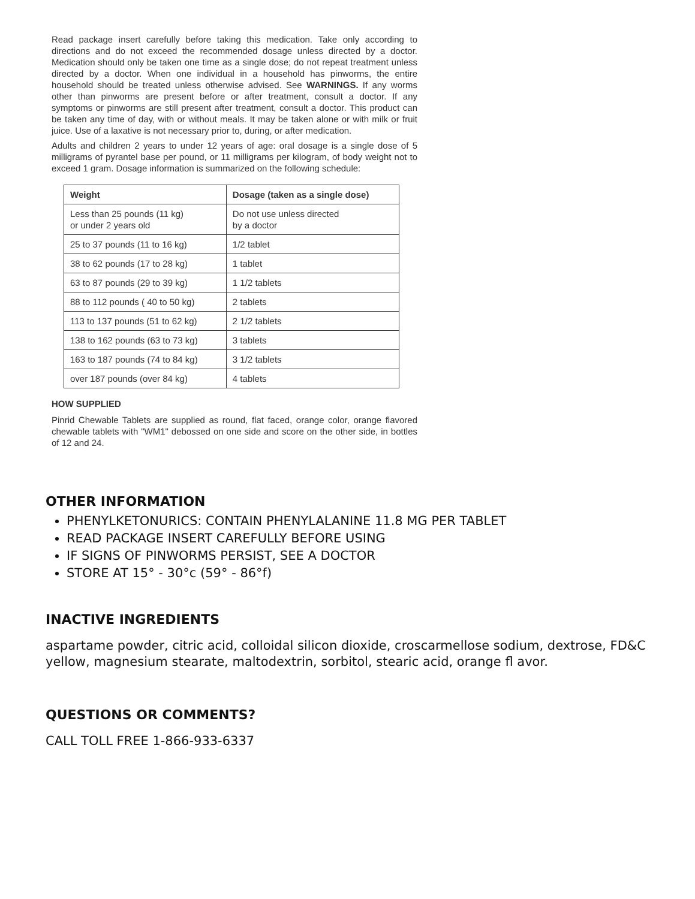Read package insert carefully before taking this medication. Take only according to directions and do not exceed the recommended dosage unless directed by a doctor. Medication should only be taken one time as a single dose; do not repeat treatment unless directed by a doctor. When one individual in a household has pinworms, the entire household should be treated unless otherwise advised. See WARNINGS. If any worms other than pinworms are present before or after treatment, consult a doctor. If any symptoms or pinworms are still present after treatment, consult a doctor. This product can be taken any time of day, with or without meals. It may be taken alone or with milk or fruit juice. Use of a laxative is not necessary prior to, during, or after medication.
Adults and children 2 years to under 12 years of age: oral dosage is a single dose of 5 milligrams of pyrantel base per pound, or 11 milligrams per kilogram, of body weight not to exceed 1 gram. Dosage information is summarized on the following schedule:
| Weight | Dosage (taken as a single dose) |
| --- | --- |
| Less than 25 pounds (11 kg) or under 2 years old | Do not use unless directed by a doctor |
| 25 to 37 pounds (11 to 16 kg) | 1/2 tablet |
| 38 to 62 pounds (17 to 28 kg) | 1 tablet |
| 63 to 87 pounds (29 to 39 kg) | 1 1/2 tablets |
| 88 to 112 pounds ( 40 to 50 kg) | 2 tablets |
| 113 to 137 pounds (51 to 62 kg) | 2 1/2 tablets |
| 138 to 162 pounds (63 to 73 kg) | 3 tablets |
| 163 to 187 pounds (74 to 84 kg) | 3 1/2 tablets |
| over 187 pounds (over 84 kg) | 4 tablets |
HOW SUPPLIED
Pinrid Chewable Tablets are supplied as round, flat faced, orange color, orange flavored chewable tablets with "WM1" debossed on one side and score on the other side, in bottles of 12 and 24.
OTHER INFORMATION
PHENYLKETONURICS: CONTAIN PHENYLALANINE 11.8 MG PER TABLET
READ PACKAGE INSERT CAREFULLY BEFORE USING
IF SIGNS OF PINWORMS PERSIST, SEE A DOCTOR
STORE AT 15° - 30°c (59° - 86°f)
INACTIVE INGREDIENTS
aspartame powder, citric acid, colloidal silicon dioxide, croscarmellose sodium, dextrose, FD&C yellow, magnesium stearate, maltodextrin, sorbitol, stearic acid, orange fl avor.
QUESTIONS OR COMMENTS?
CALL TOLL FREE 1-866-933-6337